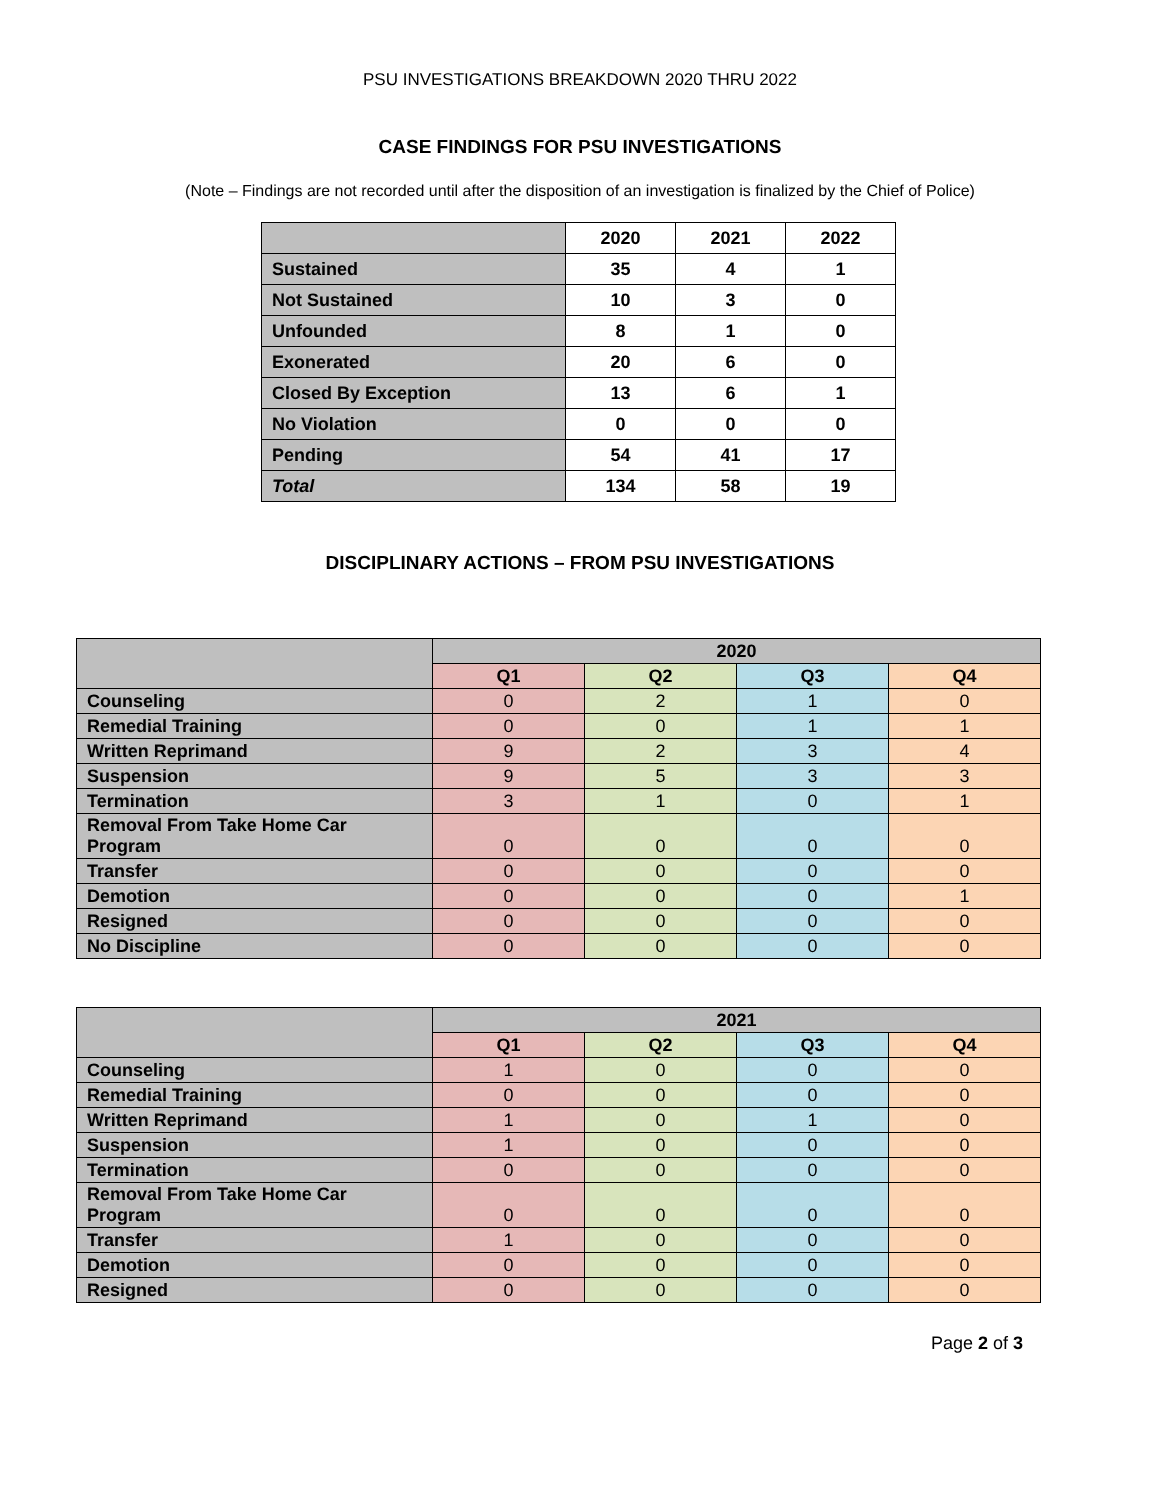PSU INVESTIGATIONS BREAKDOWN 2020 THRU 2022
CASE FINDINGS FOR PSU INVESTIGATIONS
(Note – Findings are not recorded until after the disposition of an investigation is finalized by the Chief of Police)
| | 2020 | 2021 | 2022 |
| --- | --- | --- | --- |
| Sustained | 35 | 4 | 1 |
| Not Sustained | 10 | 3 | 0 |
| Unfounded | 8 | 1 | 0 |
| Exonerated | 20 | 6 | 0 |
| Closed By Exception | 13 | 6 | 1 |
| No Violation | 0 | 0 | 0 |
| Pending | 54 | 41 | 17 |
| Total | 134 | 58 | 19 |
DISCIPLINARY ACTIONS – FROM PSU INVESTIGATIONS
| | 2020 | | | |
| --- | --- | --- | --- | --- |
| | Q1 | Q2 | Q3 | Q4 |
| Counseling | 0 | 2 | 1 | 0 |
| Remedial Training | 0 | 0 | 1 | 1 |
| Written Reprimand | 9 | 2 | 3 | 4 |
| Suspension | 9 | 5 | 3 | 3 |
| Termination | 3 | 1 | 0 | 1 |
| Removal From Take Home Car Program | 0 | 0 | 0 | 0 |
| Transfer | 0 | 0 | 0 | 0 |
| Demotion | 0 | 0 | 0 | 1 |
| Resigned | 0 | 0 | 0 | 0 |
| No Discipline | 0 | 0 | 0 | 0 |
| | 2021 | | | |
| --- | --- | --- | --- | --- |
| | Q1 | Q2 | Q3 | Q4 |
| Counseling | 1 | 0 | 0 | 0 |
| Remedial Training | 0 | 0 | 0 | 0 |
| Written Reprimand | 1 | 0 | 1 | 0 |
| Suspension | 1 | 0 | 0 | 0 |
| Termination | 0 | 0 | 0 | 0 |
| Removal From Take Home Car Program | 0 | 0 | 0 | 0 |
| Transfer | 1 | 0 | 0 | 0 |
| Demotion | 0 | 0 | 0 | 0 |
| Resigned | 0 | 0 | 0 | 0 |
Page 2 of 3